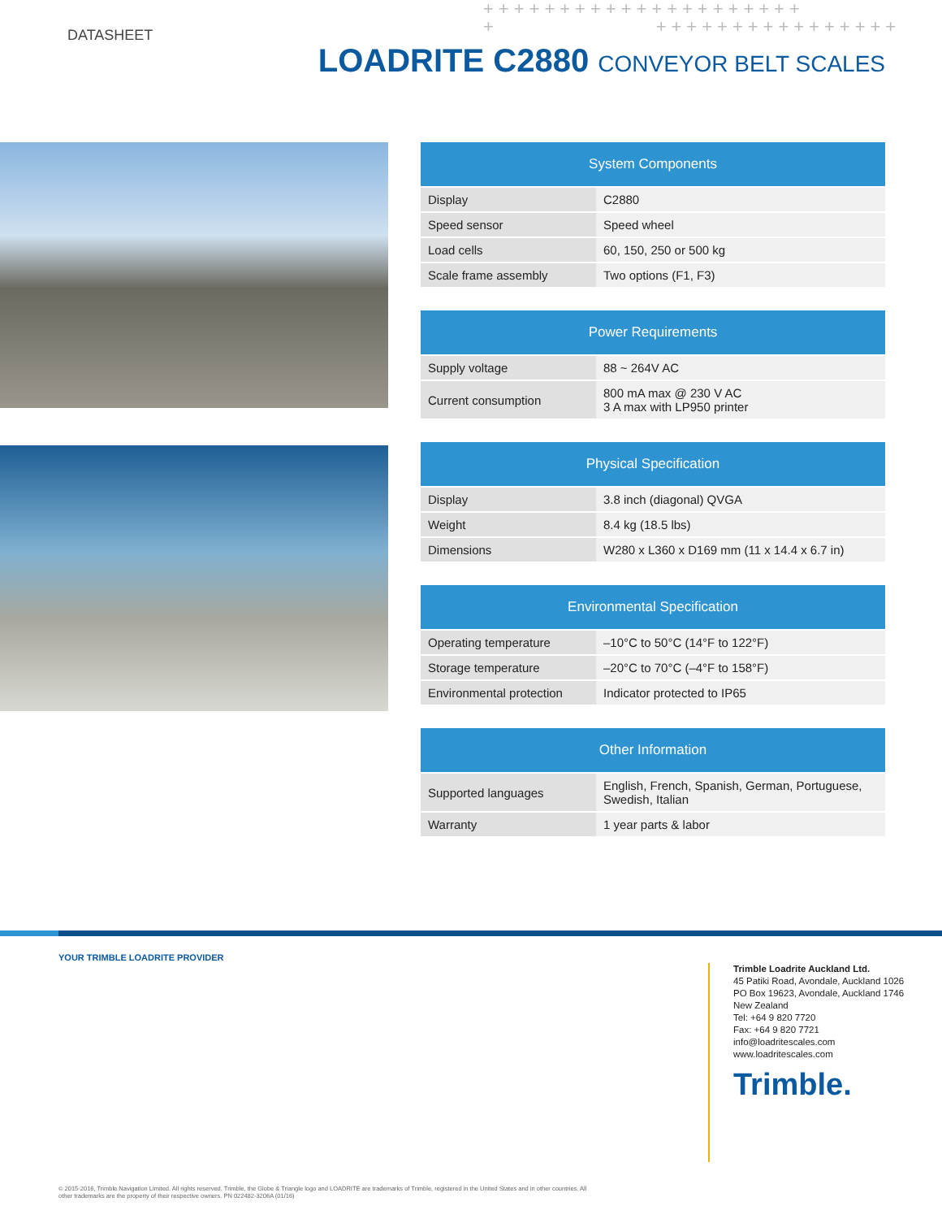DATASHEET
+++++++++++++++++++++
+ ++++++++++++++++
LOADRITE C2880 CONVEYOR BELT SCALES
| System Components | |
| --- | --- |
| Display | C2880 |
| Speed sensor | Speed wheel |
| Load cells | 60, 150, 250 or 500 kg |
| Scale frame assembly | Two options (F1, F3) |
| Power Requirements | |
| --- | --- |
| Supply voltage | 88 ~ 264V AC |
| Current consumption | 800 mA max @ 230 V AC 3 A max with LP950 printer |
| Physical Specification | |
| --- | --- |
| Display | 3.8 inch (diagonal) QVGA |
| Weight | 8.4 kg (18.5 lbs) |
| Dimensions | W280 x L360 x D169 mm (11 x 14.4 x 6.7 in) |
| Environmental Specification | |
| --- | --- |
| Operating temperature | –10°C to 50°C (14°F to 122°F) |
| Storage temperature | –20°C to 70°C (–4°F to 158°F) |
| Environmental protection | Indicator protected to IP65 |
| Other Information | |
| --- | --- |
| Supported languages | English, French, Spanish, German, Portuguese, Swedish, Italian |
| Warranty | 1 year parts & labor |
YOUR TRIMBLE LOADRITE PROVIDER
Trimble Loadrite Auckland Ltd.
45 Patiki Road, Avondale, Auckland 1026
PO Box 19623, Avondale, Auckland 1746
New Zealand
Tel: +64 9 820 7720
Fax: +64 9 820 7721
info@loadritescales.com
www.loadritescales.com
Trimble.
© 2015-2016, Trimble Navigation Limited. All rights reserved. Trimble, the Globe & Triangle logo and LOADRITE are trademarks of Trimble, registered in the United States and in other countries. All
other trademarks are the property of their respective owners. PN 022482-3206A (01/16)